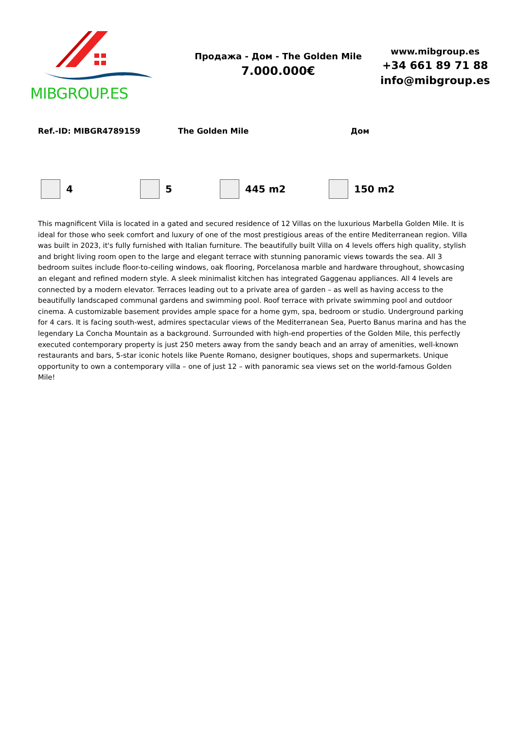MIBGROUP.ES
Продажа - Дом - The Golden Mile
7.000.000€
www.mibgroup.es
+34 661 89 71 88
info@mibgroup.es
| Ref.-ID: MIBGR4789159 | The Golden Mile | Дом |
| | 4 | | 5 | | 445 m2 | | 150 m2 |
This magnificent Viila is located in a gated and secured residence of 12 Villas on the luxurious Marbella Golden Mile. It is ideal for those who seek comfort and luxury of one of the most prestigious areas of the entire Mediterranean region. Villa was built in 2023, it's fully furnished with Italian furniture. The beautifully built Villa on 4 levels offers high quality, stylish and bright living room open to the large and elegant terrace with stunning panoramic views towards the sea. All 3 bedroom suites include floor-to-ceiling windows, oak flooring, Porcelanosa marble and hardware throughout, showcasing an elegant and refined modern style. A sleek minimalist kitchen has integrated Gaggenau appliances. All 4 levels are connected by a modern elevator. Terraces leading out to a private area of garden – as well as having access to the beautifully landscaped communal gardens and swimming pool. Roof terrace with private swimming pool and outdoor cinema. A customizable basement provides ample space for a home gym, spa, bedroom or studio. Underground parking for 4 cars. It is facing south-west, admires spectacular views of the Mediterranean Sea, Puerto Banus marina and has the legendary La Concha Mountain as a background. Surrounded with high-end properties of the Golden Mile, this perfectly executed contemporary property is just 250 meters away from the sandy beach and an array of amenities, well-known restaurants and bars, 5-star iconic hotels like Puente Romano, designer boutiques, shops and supermarkets. Unique opportunity to own a contemporary villa – one of just 12 – with panoramic sea views set on the world-famous Golden Mile!